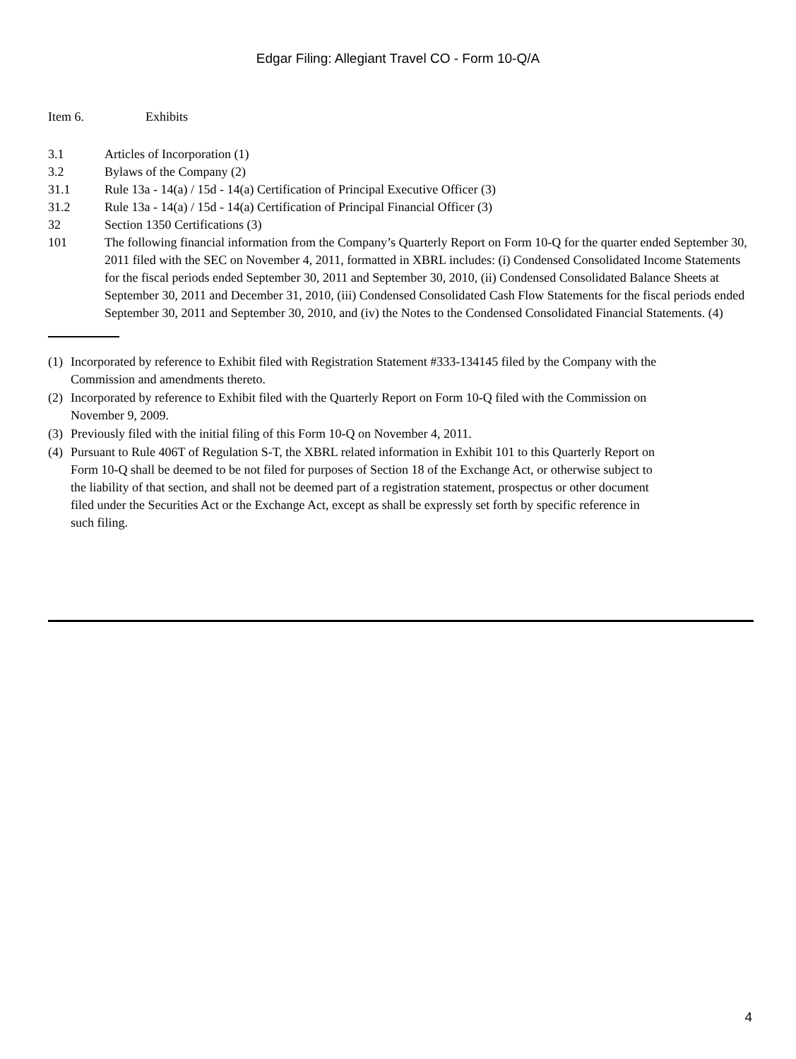Edgar Filing: Allegiant Travel CO - Form 10-Q/A
Item 6. Exhibits
3.1 Articles of Incorporation (1)
3.2 Bylaws of the Company (2)
31.1 Rule 13a - 14(a) / 15d - 14(a) Certification of Principal Executive Officer (3)
31.2 Rule 13a - 14(a) / 15d - 14(a) Certification of Principal Financial Officer (3)
32 Section 1350 Certifications (3)
101 The following financial information from the Company’s Quarterly Report on Form 10-Q for the quarter ended September 30, 2011 filed with the SEC on November 4, 2011, formatted in XBRL includes: (i) Condensed Consolidated Income Statements for the fiscal periods ended September 30, 2011 and September 30, 2010, (ii) Condensed Consolidated Balance Sheets at September 30, 2011 and December 31, 2010, (iii) Condensed Consolidated Cash Flow Statements for the fiscal periods ended September 30, 2011 and September 30, 2010, and (iv) the Notes to the Condensed Consolidated Financial Statements. (4)
(1)
Incorporated by reference to Exhibit filed with Registration Statement #333-134145 filed by the Company with the Commission and amendments thereto.
(2)
Incorporated by reference to Exhibit filed with the Quarterly Report on Form 10-Q filed with the Commission on November 9, 2009.
(3)
Previously filed with the initial filing of this Form 10-Q on November 4, 2011.
(4)
Pursuant to Rule 406T of Regulation S-T, the XBRL related information in Exhibit 101 to this Quarterly Report on Form 10-Q shall be deemed to be not filed for purposes of Section 18 of the Exchange Act, or otherwise subject to the liability of that section, and shall not be deemed part of a registration statement, prospectus or other document filed under the Securities Act or the Exchange Act, except as shall be expressly set forth by specific reference in such filing.
4